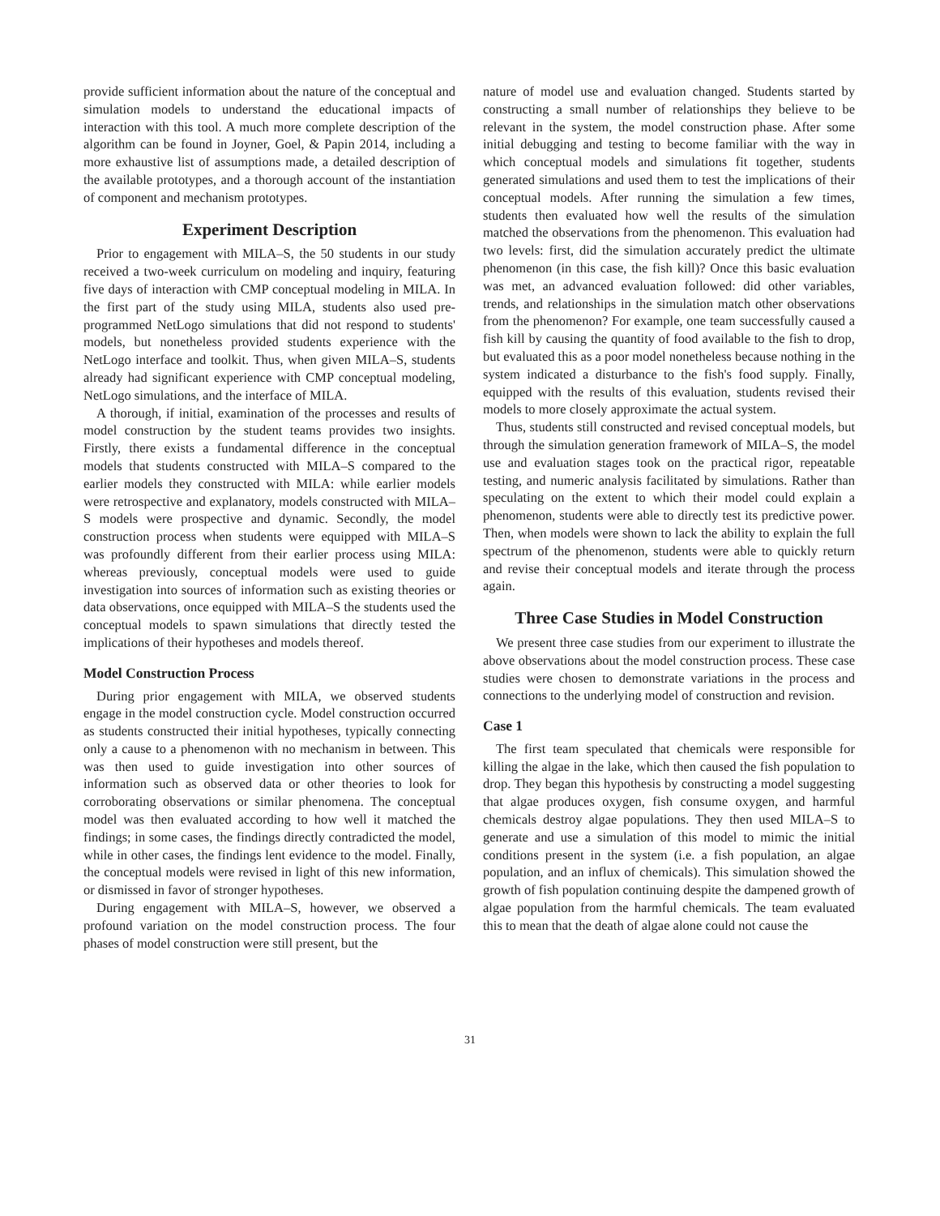provide sufficient information about the nature of the conceptual and simulation models to understand the educational impacts of interaction with this tool. A much more complete description of the algorithm can be found in Joyner, Goel, & Papin 2014, including a more exhaustive list of assumptions made, a detailed description of the available prototypes, and a thorough account of the instantiation of component and mechanism prototypes.
Experiment Description
Prior to engagement with MILA–S, the 50 students in our study received a two-week curriculum on modeling and inquiry, featuring five days of interaction with CMP conceptual modeling in MILA. In the first part of the study using MILA, students also used pre-programmed NetLogo simulations that did not respond to students' models, but nonetheless provided students experience with the NetLogo interface and toolkit. Thus, when given MILA–S, students already had significant experience with CMP conceptual modeling, NetLogo simulations, and the interface of MILA.
A thorough, if initial, examination of the processes and results of model construction by the student teams provides two insights. Firstly, there exists a fundamental difference in the conceptual models that students constructed with MILA–S compared to the earlier models they constructed with MILA: while earlier models were retrospective and explanatory, models constructed with MILA–S models were prospective and dynamic. Secondly, the model construction process when students were equipped with MILA–S was profoundly different from their earlier process using MILA: whereas previously, conceptual models were used to guide investigation into sources of information such as existing theories or data observations, once equipped with MILA–S the students used the conceptual models to spawn simulations that directly tested the implications of their hypotheses and models thereof.
Model Construction Process
During prior engagement with MILA, we observed students engage in the model construction cycle. Model construction occurred as students constructed their initial hypotheses, typically connecting only a cause to a phenomenon with no mechanism in between. This was then used to guide investigation into other sources of information such as observed data or other theories to look for corroborating observations or similar phenomena. The conceptual model was then evaluated according to how well it matched the findings; in some cases, the findings directly contradicted the model, while in other cases, the findings lent evidence to the model. Finally, the conceptual models were revised in light of this new information, or dismissed in favor of stronger hypotheses.
During engagement with MILA–S, however, we observed a profound variation on the model construction process. The four phases of model construction were still present, but the
nature of model use and evaluation changed. Students started by constructing a small number of relationships they believe to be relevant in the system, the model construction phase. After some initial debugging and testing to become familiar with the way in which conceptual models and simulations fit together, students generated simulations and used them to test the implications of their conceptual models. After running the simulation a few times, students then evaluated how well the results of the simulation matched the observations from the phenomenon. This evaluation had two levels: first, did the simulation accurately predict the ultimate phenomenon (in this case, the fish kill)? Once this basic evaluation was met, an advanced evaluation followed: did other variables, trends, and relationships in the simulation match other observations from the phenomenon? For example, one team successfully caused a fish kill by causing the quantity of food available to the fish to drop, but evaluated this as a poor model nonetheless because nothing in the system indicated a disturbance to the fish's food supply. Finally, equipped with the results of this evaluation, students revised their models to more closely approximate the actual system.
Thus, students still constructed and revised conceptual models, but through the simulation generation framework of MILA–S, the model use and evaluation stages took on the practical rigor, repeatable testing, and numeric analysis facilitated by simulations. Rather than speculating on the extent to which their model could explain a phenomenon, students were able to directly test its predictive power. Then, when models were shown to lack the ability to explain the full spectrum of the phenomenon, students were able to quickly return and revise their conceptual models and iterate through the process again.
Three Case Studies in Model Construction
We present three case studies from our experiment to illustrate the above observations about the model construction process. These case studies were chosen to demonstrate variations in the process and connections to the underlying model of construction and revision.
Case 1
The first team speculated that chemicals were responsible for killing the algae in the lake, which then caused the fish population to drop. They began this hypothesis by constructing a model suggesting that algae produces oxygen, fish consume oxygen, and harmful chemicals destroy algae populations. They then used MILA–S to generate and use a simulation of this model to mimic the initial conditions present in the system (i.e. a fish population, an algae population, and an influx of chemicals). This simulation showed the growth of fish population continuing despite the dampened growth of algae population from the harmful chemicals. The team evaluated this to mean that the death of algae alone could not cause the
31